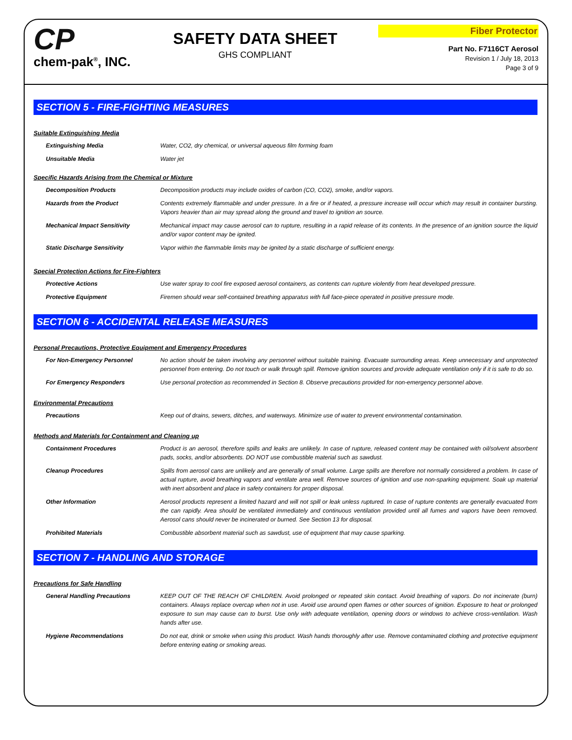CP
chem-pak<sup>®</sup>, INC.
SAFETY DATA SHEET
GHS COMPLIANT
Fiber Protector
Part No. F7116CT Aerosol
Revision 1 / July 18, 2013
Page 3 of 9
SECTION 5 - FIRE-FIGHTING MEASURES
Suitable Extinguishing Media
| Extinguishing Media | Water, CO2, dry chemical, or universal aqueous film forming foam |
| Unsuitable Media | Water jet |
Specific Hazards Arising from the Chemical or Mixture
| Decomposition Products | Decomposition products may include oxides of carbon (CO, CO2), smoke, and/or vapors. |
| Hazards from the Product | Contents extremely flammable and under pressure. In a fire or if heated, a pressure increase will occur which may result in container bursting. Vapors heavier than air may spread along the ground and travel to ignition an source. |
| Mechanical Impact Sensitivity | Mechanical impact may cause aerosol can to rupture, resulting in a rapid release of its contents. In the presence of an ignition source the liquid and/or vapor content may be ignited. |
| Static Discharge Sensitivity | Vapor within the flammable limits may be ignited by a static discharge of sufficient energy. |
Special Protection Actions for Fire-Fighters
| Protective Actions | Use water spray to cool fire exposed aerosol containers, as contents can rupture violently from heat developed pressure. |
| Protective Equipment | Firemen should wear self-contained breathing apparatus with full face-piece operated in positive pressure mode. |
SECTION 6 - ACCIDENTAL RELEASE MEASURES
Personal Precautions, Protective Equipment and Emergency Procedures
| For Non-Emergency Personnel | No action should be taken involving any personnel without suitable training. Evacuate surrounding areas. Keep unnecessary and unprotected personnel from entering. Do not touch or walk through spill. Remove ignition sources and provide adequate ventilation only if it is safe to do so. |
| For Emergency Responders | Use personal protection as recommended in Section 8. Observe precautions provided for non-emergency personnel above. |
Environmental Precautions
| Precautions | Keep out of drains, sewers, ditches, and waterways. Minimize use of water to prevent environmental contamination. |
Methods and Materials for Containment and Cleaning up
| Containment Procedures | Product is an aerosol, therefore spills and leaks are unlikely. In case of rupture, released content may be contained with oil/solvent absorbent pads, socks, and/or absorbents. DO NOT use combustible material such as sawdust. |
| Cleanup Procedures | Spills from aerosol cans are unlikely and are generally of small volume. Large spills are therefore not normally considered a problem. In case of actual rupture, avoid breathing vapors and ventilate area well. Remove sources of ignition and use non-sparking equipment. Soak up material with inert absorbent and place in safety containers for proper disposal. |
| Other Information | Aerosol products represent a limited hazard and will not spill or leak unless ruptured. In case of rupture contents are generally evacuated from the can rapidly. Area should be ventilated immediately and continuous ventilation provided until all fumes and vapors have been removed. Aerosol cans should never be incinerated or burned. See Section 13 for disposal. |
| Prohibited Materials | Combustible absorbent material such as sawdust, use of equipment that may cause sparking. |
SECTION 7 - HANDLING AND STORAGE
Precautions for Safe Handling
| General Handling Precautions | KEEP OUT OF THE REACH OF CHILDREN. Avoid prolonged or repeated skin contact. Avoid breathing of vapors. Do not incinerate (burn) containers. Always replace overcap when not in use. Avoid use around open flames or other sources of ignition. Exposure to heat or prolonged exposure to sun may cause can to burst. Use only with adequate ventilation, opening doors or windows to achieve cross-ventilation. Wash hands after use. |
| Hygiene Recommendations | Do not eat, drink or smoke when using this product. Wash hands thoroughly after use. Remove contaminated clothing and protective equipment before entering eating or smoking areas. |